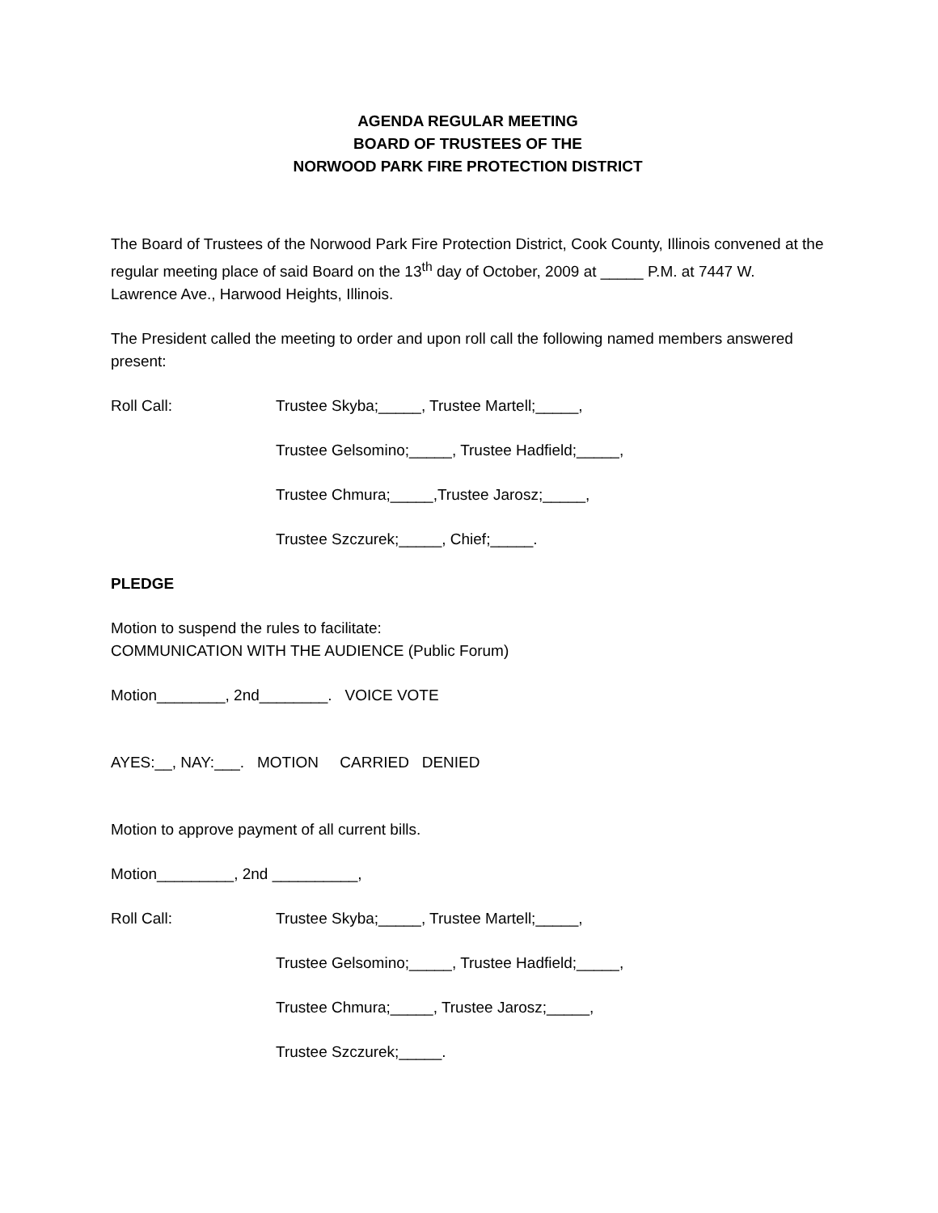AGENDA REGULAR MEETING
BOARD OF TRUSTEES OF THE
NORWOOD PARK FIRE PROTECTION DISTRICT
The Board of Trustees of the Norwood Park Fire Protection District, Cook County, Illinois convened at the regular meeting place of said Board on the 13<sup>th</sup> day of October, 2009 at _____ P.M. at 7447 W. Lawrence Ave., Harwood Heights, Illinois.
The President called the meeting to order and upon roll call the following named members answered present:
Roll Call: Trustee Skyba;_____, Trustee Martell;_____,
Trustee Gelsomino;_____, Trustee Hadfield;_____,
Trustee Chmura;_____,Trustee Jarosz;_____,
Trustee Szczurek;_____, Chief;_____.
PLEDGE
Motion to suspend the rules to facilitate:
COMMUNICATION WITH THE AUDIENCE (Public Forum)
Motion________, 2nd________. VOICE VOTE
AYES:__, NAY:___. MOTION CARRIED DENIED
Motion to approve payment of all current bills.
Motion_________, 2nd __________,
Roll Call: Trustee Skyba;_____, Trustee Martell;_____,
Trustee Gelsomino;_____, Trustee Hadfield;_____,
Trustee Chmura;_____, Trustee Jarosz;_____,
Trustee Szczurek;_____.